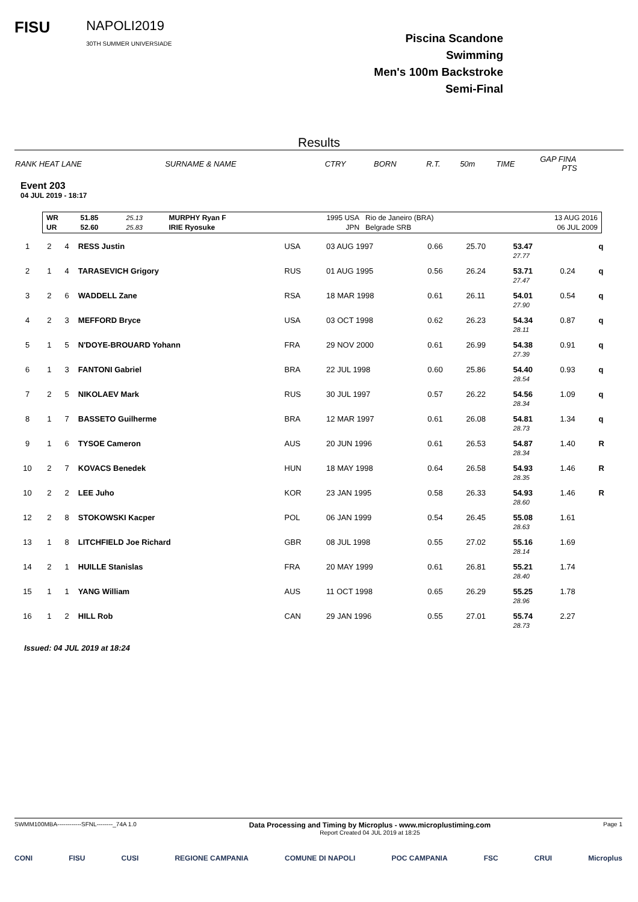FISU
NAPOLI2019
30TH SUMMER UNIVERSIADE
Piscina Scandone
Swimming
Men's 100m Backstroke
Semi-Final
Results
| RANK HEAT LANE | SURNAME & NAME | CTRY | BORN | R.T. | 50m | TIME | GAP FINA PTS |
| --- | --- | --- | --- | --- | --- | --- | --- |
Event 203
04 JUL 2019 - 18:17
| WR | 51.85 | 25.13 | MURPHY Ryan F | 1995 USA | Rio de Janeiro (BRA) | 13 AUG 2016 |
| UR | 52.60 | 25.83 | IRIE Ryosuke | JPN | Belgrade SRB | 06 JUL 2009 |
| 1 | 2 | 4 | RESS Justin | USA | 03 AUG 1997 | 0.66 | 25.70 | 53.47 27.77 | | q |
| 2 | 1 | 4 | TARASEVICH Grigory | RUS | 01 AUG 1995 | 0.56 | 26.24 | 53.71 27.47 | 0.24 | q |
| 3 | 2 | 6 | WADDELL Zane | RSA | 18 MAR 1998 | 0.61 | 26.11 | 54.01 27.90 | 0.54 | q |
| 4 | 2 | 3 | MEFFORD Bryce | USA | 03 OCT 1998 | 0.62 | 26.23 | 54.34 28.11 | 0.87 | q |
| 5 | 1 | 5 | N'DOYE-BROUARD Yohann | FRA | 29 NOV 2000 | 0.61 | 26.99 | 54.38 27.39 | 0.91 | q |
| 6 | 1 | 3 | FANTONI Gabriel | BRA | 22 JUL 1998 | 0.60 | 25.86 | 54.40 28.54 | 0.93 | q |
| 7 | 2 | 5 | NIKOLAEV Mark | RUS | 30 JUL 1997 | 0.57 | 26.22 | 54.56 28.34 | 1.09 | q |
| 8 | 1 | 7 | BASSETO Guilherme | BRA | 12 MAR 1997 | 0.61 | 26.08 | 54.81 28.73 | 1.34 | q |
| 9 | 1 | 6 | TYSOE Cameron | AUS | 20 JUN 1996 | 0.61 | 26.53 | 54.87 28.34 | 1.40 | R |
| 10 | 2 | 7 | KOVACS Benedek | HUN | 18 MAY 1998 | 0.64 | 26.58 | 54.93 28.35 | 1.46 | R |
| 10 | 2 | 2 | LEE Juho | KOR | 23 JAN 1995 | 0.58 | 26.33 | 54.93 28.60 | 1.46 | R |
| 12 | 2 | 8 | STOKOWSKI Kacper | POL | 06 JAN 1999 | 0.54 | 26.45 | 55.08 28.63 | 1.61 | |
| 13 | 1 | 8 | LITCHFIELD Joe Richard | GBR | 08 JUL 1998 | 0.55 | 27.02 | 55.16 28.14 | 1.69 | |
| 14 | 2 | 1 | HUILLE Stanislas | FRA | 20 MAY 1999 | 0.61 | 26.81 | 55.21 28.40 | 1.74 | |
| 15 | 1 | 1 | YANG William | AUS | 11 OCT 1998 | 0.65 | 26.29 | 55.25 28.96 | 1.78 | |
| 16 | 1 | 2 | HILL Rob | CAN | 29 JAN 1996 | 0.55 | 27.01 | 55.74 28.73 | 2.27 | |
Issued: 04 JUL 2019 at 18:24
SWMM100MBA------------SFNL--------_74A 1.0 Data Processing and Timing by Microplus - www.microplustiming.com
Report Created 04 JUL 2019 at 18:25 Page 1
CONI FISU CUSI REGIONE CAMPANIA COMUNE DI NAPOLI POC CAMPANIA FSC CRUI Microplus